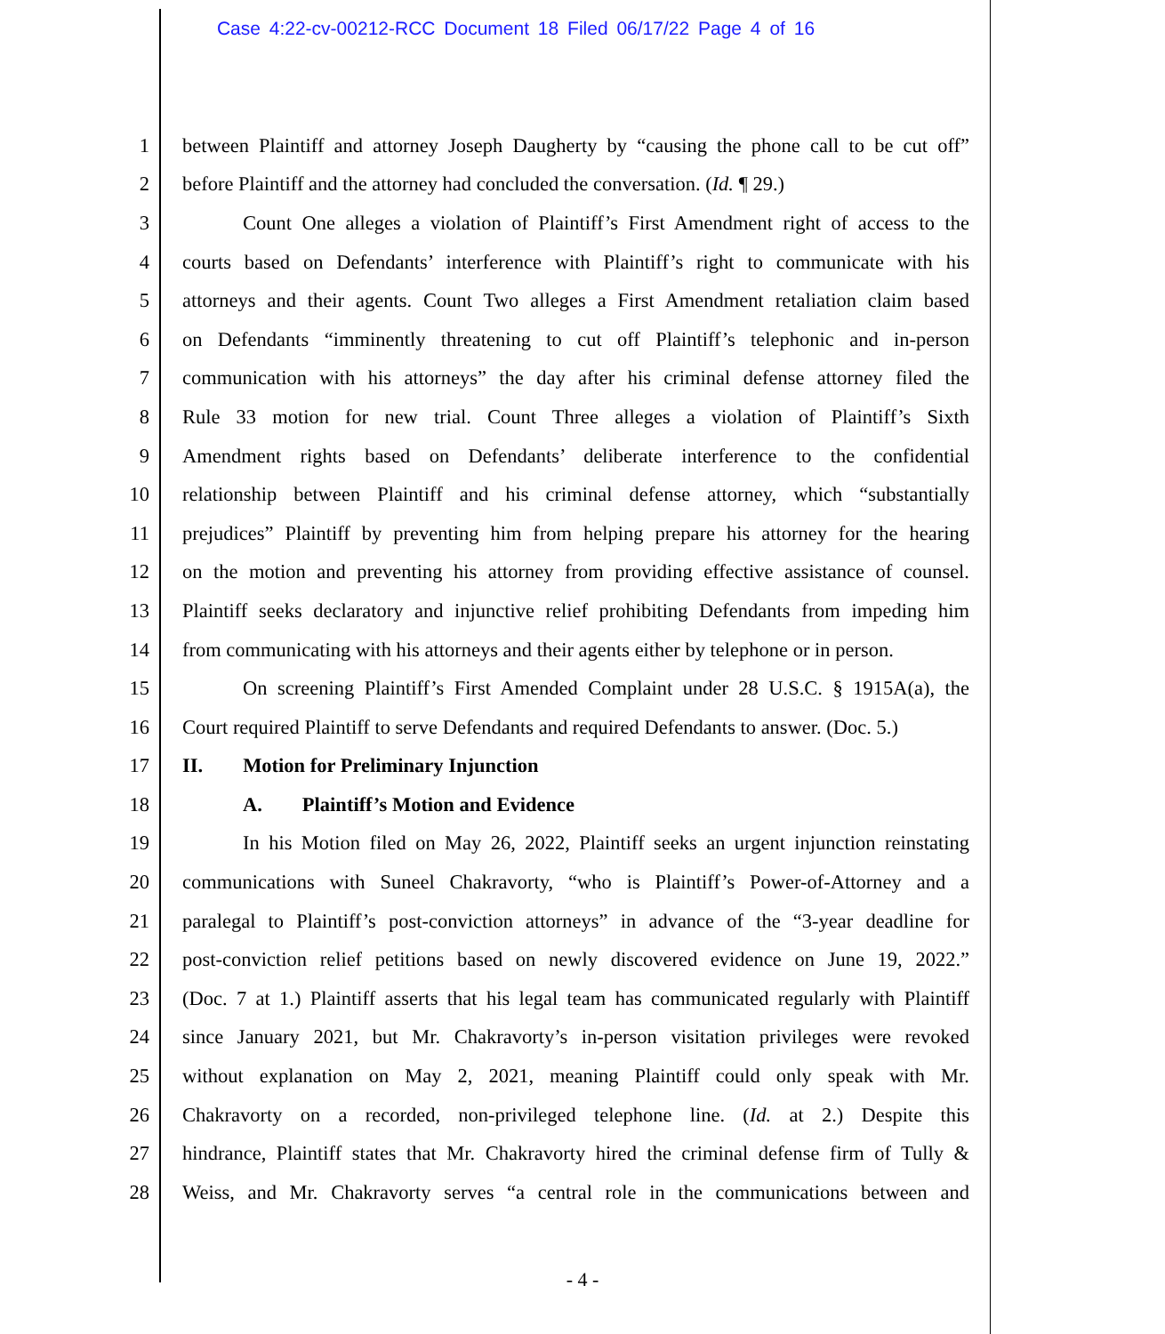Case 4:22-cv-00212-RCC Document 18 Filed 06/17/22 Page 4 of 16
1 between Plaintiff and attorney Joseph Daugherty by “causing the phone call to be cut off”
2 before Plaintiff and the attorney had concluded the conversation. (Id. ¶ 29.)
3 Count One alleges a violation of Plaintiff’s First Amendment right of access to the
4 courts based on Defendants’ interference with Plaintiff’s right to communicate with his
5 attorneys and their agents. Count Two alleges a First Amendment retaliation claim based
6 on Defendants “imminently threatening to cut off Plaintiff’s telephonic and in-person
7 communication with his attorneys” the day after his criminal defense attorney filed the
8 Rule 33 motion for new trial. Count Three alleges a violation of Plaintiff’s Sixth
9 Amendment rights based on Defendants’ deliberate interference to the confidential
10 relationship between Plaintiff and his criminal defense attorney, which “substantially
11 prejudices” Plaintiff by preventing him from helping prepare his attorney for the hearing
12 on the motion and preventing his attorney from providing effective assistance of counsel.
13 Plaintiff seeks declaratory and injunctive relief prohibiting Defendants from impeding him
14 from communicating with his attorneys and their agents either by telephone or in person.
15 On screening Plaintiff’s First Amended Complaint under 28 U.S.C. § 1915A(a), the
16 Court required Plaintiff to serve Defendants and required Defendants to answer. (Doc. 5.)
17 II. Motion for Preliminary Injunction
18 A. Plaintiff’s Motion and Evidence
19 In his Motion filed on May 26, 2022, Plaintiff seeks an urgent injunction reinstating
20 communications with Suneel Chakravorty, “who is Plaintiff’s Power-of-Attorney and a
21 paralegal to Plaintiff’s post-conviction attorneys” in advance of the “3-year deadline for
22 post-conviction relief petitions based on newly discovered evidence on June 19, 2022.”
23 (Doc. 7 at 1.) Plaintiff asserts that his legal team has communicated regularly with Plaintiff
24 since January 2021, but Mr. Chakravorty’s in-person visitation privileges were revoked
25 without explanation on May 2, 2021, meaning Plaintiff could only speak with Mr.
26 Chakravorty on a recorded, non-privileged telephone line. (Id. at 2.) Despite this
27 hindrance, Plaintiff states that Mr. Chakravorty hired the criminal defense firm of Tully &
28 Weiss, and Mr. Chakravorty serves “a central role in the communications between and
- 4 -